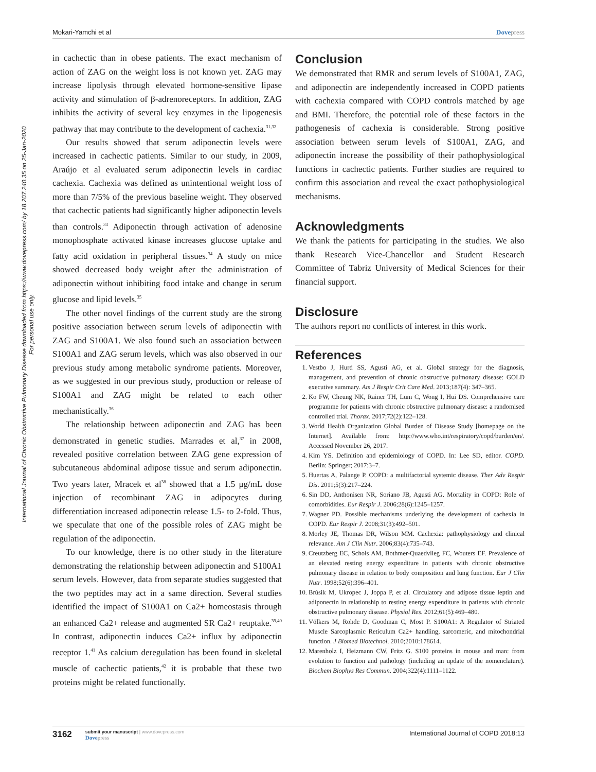Mokari-Yamchi et al Dovepress
International Journal of Chronic Obstructive Pulmonary Disease downloaded from https://www.dovepress.com/ by 18.207.240.35 on 25-Jan-2020
For personal use only.
in cachectic than in obese patients. The exact mechanism of action of ZAG on the weight loss is not known yet. ZAG may increase lipolysis through elevated hormone-sensitive lipase activity and stimulation of β-adrenoreceptors. In addition, ZAG inhibits the activity of several key enzymes in the lipogenesis pathway that may contribute to the development of cachexia.<sup>31,32</sup>
Our results showed that serum adiponectin levels were increased in cachectic patients. Similar to our study, in 2009, Araújo et al evaluated serum adiponectin levels in cardiac cachexia. Cachexia was defined as unintentional weight loss of more than 7/5% of the previous baseline weight. They observed that cachectic patients had significantly higher adiponectin levels than controls.<sup>33</sup> Adiponectin through activation of adenosine monophosphate activated kinase increases glucose uptake and fatty acid oxidation in peripheral tissues.<sup>34</sup> A study on mice showed decreased body weight after the administration of adiponectin without inhibiting food intake and change in serum glucose and lipid levels.<sup>35</sup>
The other novel findings of the current study are the strong positive association between serum levels of adiponectin with ZAG and S100A1. We also found such an association between S100A1 and ZAG serum levels, which was also observed in our previous study among metabolic syndrome patients. Moreover, as we suggested in our previous study, production or release of S100A1 and ZAG might be related to each other mechanistically.<sup>36</sup>
The relationship between adiponectin and ZAG has been demonstrated in genetic studies. Marrades et al,<sup>37</sup> in 2008, revealed positive correlation between ZAG gene expression of subcutaneous abdominal adipose tissue and serum adiponectin. Two years later, Mracek et al<sup>38</sup> showed that a 1.5 μg/mL dose injection of recombinant ZAG in adipocytes during differentiation increased adiponectin release 1.5- to 2-fold. Thus, we speculate that one of the possible roles of ZAG might be regulation of the adiponectin.
To our knowledge, there is no other study in the literature demonstrating the relationship between adiponectin and S100A1 serum levels. However, data from separate studies suggested that the two peptides may act in a same direction. Several studies identified the impact of S100A1 on Ca2+ homeostasis through an enhanced Ca2+ release and augmented SR Ca2+ reuptake.<sup>39,40</sup> In contrast, adiponectin induces Ca2+ influx by adiponectin receptor 1.<sup>41</sup> As calcium deregulation has been found in skeletal muscle of cachectic patients,<sup>42</sup> it is probable that these two proteins might be related functionally.
Conclusion
We demonstrated that RMR and serum levels of S100A1, ZAG, and adiponectin are independently increased in COPD patients with cachexia compared with COPD controls matched by age and BMI. Therefore, the potential role of these factors in the pathogenesis of cachexia is considerable. Strong positive association between serum levels of S100A1, ZAG, and adiponectin increase the possibility of their pathophysiological functions in cachectic patients. Further studies are required to confirm this association and reveal the exact pathophysiological mechanisms.
Acknowledgments
We thank the patients for participating in the studies. We also thank Research Vice-Chancellor and Student Research Committee of Tabriz University of Medical Sciences for their financial support.
Disclosure
The authors report no conflicts of interest in this work.
References
1. Vestbo J, Hurd SS, Agustí AG, et al. Global strategy for the diagnosis, management, and prevention of chronic obstructive pulmonary disease: GOLD executive summary. Am J Respir Crit Care Med. 2013;187(4): 347–365.
2. Ko FW, Cheung NK, Rainer TH, Lum C, Wong I, Hui DS. Comprehensive care programme for patients with chronic obstructive pulmonary disease: a randomised controlled trial. Thorax. 2017;72(2):122–128.
3. World Health Organization Global Burden of Disease Study [homepage on the Internet]. Available from: http://www.who.int/respiratory/copd/burden/en/. Accessed November 26, 2017.
4. Kim YS. Definition and epidemiology of COPD. In: Lee SD, editor. COPD. Berlin: Springer; 2017:3–7.
5. Huertas A, Palange P. COPD: a multifactorial systemic disease. Ther Adv Respir Dis. 2011;5(3):217–224.
6. Sin DD, Anthonisen NR, Soriano JB, Agusti AG. Mortality in COPD: Role of comorbidities. Eur Respir J. 2006;28(6):1245–1257.
7. Wagner PD. Possible mechanisms underlying the development of cachexia in COPD. Eur Respir J. 2008;31(3):492–501.
8. Morley JE, Thomas DR, Wilson MM. Cachexia: pathophysiology and clinical relevance. Am J Clin Nutr. 2006;83(4):735–743.
9. Creutzberg EC, Schols AM, Bothmer-Quaedvlieg FC, Wouters EF. Prevalence of an elevated resting energy expenditure in patients with chronic obstructive pulmonary disease in relation to body composition and lung function. Eur J Clin Nutr. 1998;52(6):396–401.
10. Brúsik M, Ukropec J, Joppa P, et al. Circulatory and adipose tissue leptin and adiponectin in relationship to resting energy expenditure in patients with chronic obstructive pulmonary disease. Physiol Res. 2012;61(5):469–480.
11. Völkers M, Rohde D, Goodman C, Most P. S100A1: A Regulator of Striated Muscle Sarcoplasmic Reticulum Ca2+ handling, sarcomeric, and mitochondrial function. J Biomed Biotechnol. 2010;2010:178614.
12. Marenholz I, Heizmann CW, Fritz G. S100 proteins in mouse and man: from evolution to function and pathology (including an update of the nomenclature). Biochem Biophys Res Commun. 2004;322(4):1111–1122.
3162
submit your manuscript | www.dovepress.com
Dovepress
International Journal of COPD 2018:13